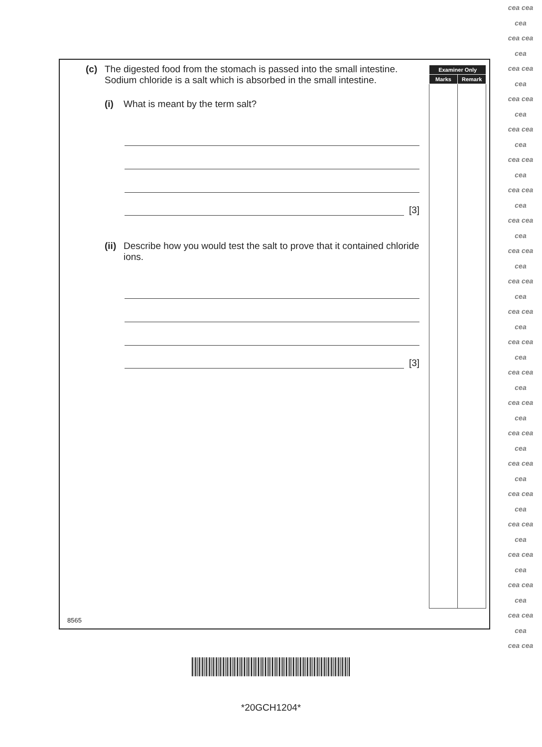(c) The digested food from the stomach is passed into the small intestine.
Sodium chloride is a salt which is absorbed in the small intestine.
(i) What is meant by the term salt?
[3]
(ii) Describe how you would test the salt to prove that it contained chloride ions.
[3]
| Examiner Only | |
| --- | --- |
| Marks | Remark |
8565
*20GCH1204*
cea cea
cea
cea cea
cea
cea cea
cea
cea cea
cea
cea cea
cea
cea cea
cea
cea cea
cea
cea cea
cea
cea cea
cea
cea cea
cea
cea cea
cea
cea cea
cea
cea cea
cea
cea cea
cea
cea cea
cea
cea cea
cea
cea cea
cea
cea cea
cea
cea cea
cea
cea cea
cea
cea cea
cea
cea cea